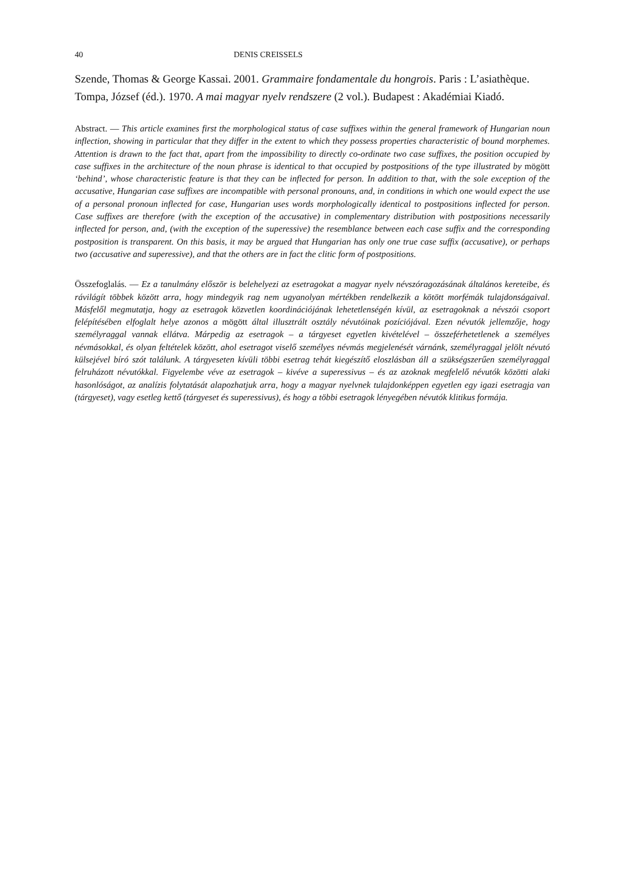40 DENIS CREISSELS
Szende, Thomas & George Kassai. 2001. Grammaire fondamentale du hongrois. Paris : L’asiathèque.
Tompa, József (éd.). 1970. A mai magyar nyelv rendszere (2 vol.). Budapest : Akadémiai Kiadó.
Abstract. — This article examines first the morphological status of case suffixes within the general framework of Hungarian noun inflection, showing in particular that they differ in the extent to which they possess properties characteristic of bound morphemes. Attention is drawn to the fact that, apart from the impossibility to directly co-ordinate two case suffixes, the position occupied by case suffixes in the architecture of the noun phrase is identical to that occupied by postpositions of the type illustrated by mögött ‘behind’, whose characteristic feature is that they can be inflected for person. In addition to that, with the sole exception of the accusative, Hungarian case suffixes are incompatible with personal pronouns, and, in conditions in which one would expect the use of a personal pronoun inflected for case, Hungarian uses words morphologically identical to postpositions inflected for person. Case suffixes are therefore (with the exception of the accusative) in complementary distribution with postpositions necessarily inflected for person, and, (with the exception of the superessive) the resemblance between each case suffix and the corresponding postposition is transparent. On this basis, it may be argued that Hungarian has only one true case suffix (accusative), or perhaps two (accusative and superessive), and that the others are in fact the clitic form of postpositions.
Összefoglalás. — Ez a tanulmány először is belehelyezi az esetragokat a magyar nyelv névszóragozásának általános kereteibe, és rávilágít többek között arra, hogy mindegyik rag nem ugyanolyan mértékben rendelkezik a kötött morfémák tulajdonságaival. Másfelől megmutatja, hogy az esetragok közvetlen koordinációjának lehetetlenségén kívül, az esetragoknak a névszói csoport felépítésében elfoglalt helye azonos a mögött által illusztrált osztály névutóinak pozíciójával. Ezen névutók jellemzője, hogy személyraggal vannak ellátva. Márpedig az esetragok – a tárgyeset egyetlen kivételével – összeférhetetlenek a személyes névmásokkal, és olyan feltételek között, ahol esetragot viselő személyes névmás megjelenését várnánk, személyraggal jelölt névutó külsejével bíró szót találunk. A tárgyeseten kívüli többi esetrag tehát kiegészítő eloszlásban áll a szükségszerűen személyraggal felruházott névutókkal. Figyelembe véve az esetragok – kivéve a superessivus – és az azoknak megfelelő névutók közötti alaki hasonlóságot, az analízis folytatását alapozhatjuk arra, hogy a magyar nyelvnek tulajdonképpen egyetlen egy igazi esetragja van (tárgyeset), vagy esetleg kettő (tárgyeset és superessivus), és hogy a többi esetragok lényegében névutók klitikus formája.